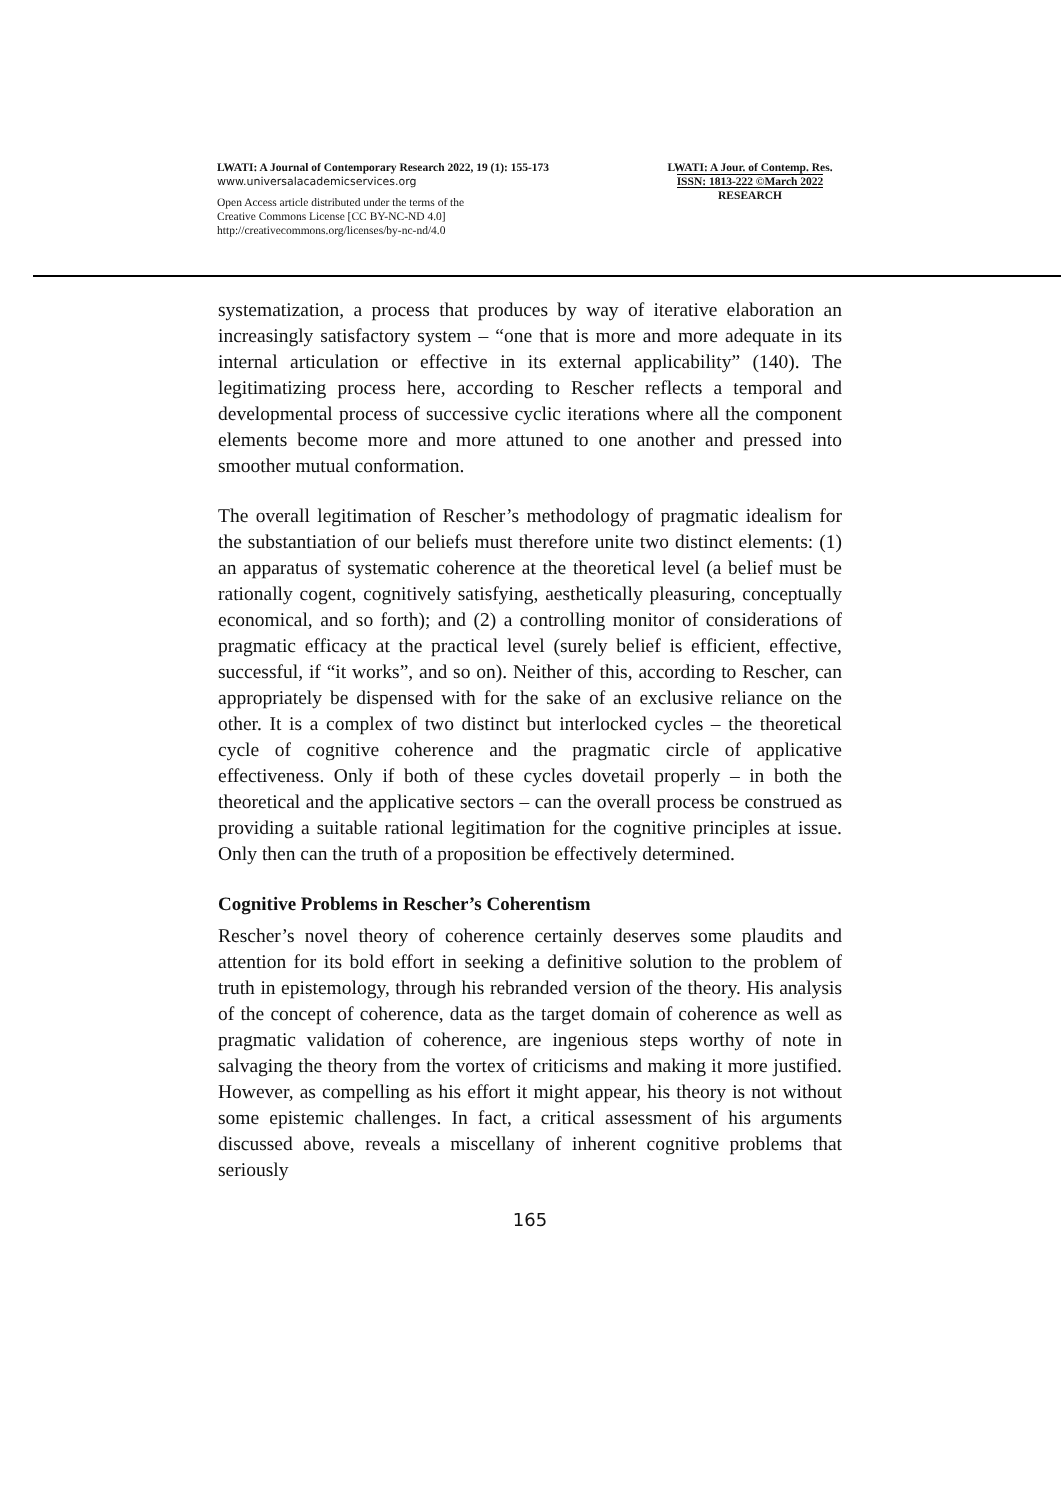LWATI: A Journal of Contemporary Research 2022, 19 (1): 155-173
www.universalacademicservices.org
Open Access article distributed under the terms of the
Creative Commons License [CC BY-NC-ND 4.0]
http://creativecommons.org/licenses/by-nc-nd/4.0
LWATI: A Jour. of Contemp. Res.
ISSN: 1813-222 ©March 2022
RESEARCH
systematization, a process that produces by way of iterative elaboration an increasingly satisfactory system – “one that is more and more adequate in its internal articulation or effective in its external applicability” (140). The legitimatizing process here, according to Rescher reflects a temporal and developmental process of successive cyclic iterations where all the component elements become more and more attuned to one another and pressed into smoother mutual conformation.
The overall legitimation of Rescher’s methodology of pragmatic idealism for the substantiation of our beliefs must therefore unite two distinct elements: (1) an apparatus of systematic coherence at the theoretical level (a belief must be rationally cogent, cognitively satisfying, aesthetically pleasuring, conceptually economical, and so forth); and (2) a controlling monitor of considerations of pragmatic efficacy at the practical level (surely belief is efficient, effective, successful, if “it works”, and so on). Neither of this, according to Rescher, can appropriately be dispensed with for the sake of an exclusive reliance on the other. It is a complex of two distinct but interlocked cycles – the theoretical cycle of cognitive coherence and the pragmatic circle of applicative effectiveness. Only if both of these cycles dovetail properly – in both the theoretical and the applicative sectors – can the overall process be construed as providing a suitable rational legitimation for the cognitive principles at issue. Only then can the truth of a proposition be effectively determined.
Cognitive Problems in Rescher’s Coherentism
Rescher’s novel theory of coherence certainly deserves some plaudits and attention for its bold effort in seeking a definitive solution to the problem of truth in epistemology, through his rebranded version of the theory. His analysis of the concept of coherence, data as the target domain of coherence as well as pragmatic validation of coherence, are ingenious steps worthy of note in salvaging the theory from the vortex of criticisms and making it more justified. However, as compelling as his effort it might appear, his theory is not without some epistemic challenges. In fact, a critical assessment of his arguments discussed above, reveals a miscellany of inherent cognitive problems that seriously
165